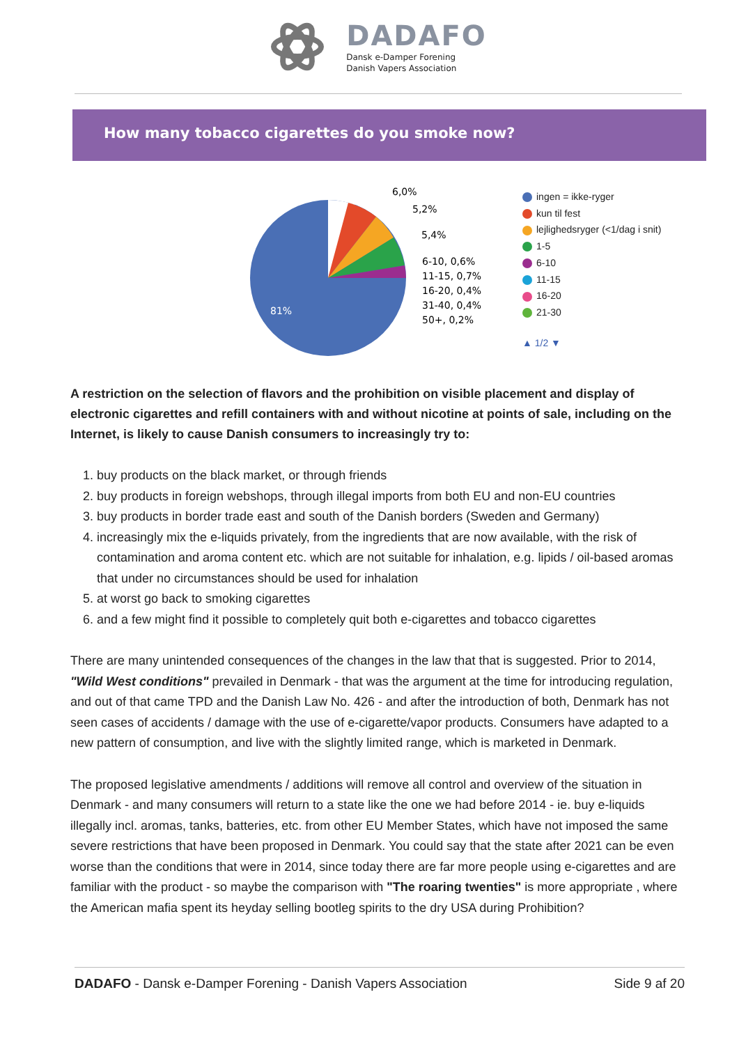DADAFO
Dansk e-Damper Forening
Danish Vapers Association
How many tobacco cigarettes do you smoke now?
81%
6,0%
5,2%
5,4%
6-10, 0,6%
11-15, 0,7%
16-20, 0,4%
31-40, 0,4%
50+, 0,2%
ingen = ikke-ryger
kun til fest
lejlighedsryger (<1/dag i snit)
1-5
6-10
11-15
16-20
21-30
▲ 1/2 ▼
A restriction on the selection of flavors and the prohibition on visible placement and display of electronic cigarettes and refill containers with and without nicotine at points of sale, including on the Internet, is likely to cause Danish consumers to increasingly try to:
1. buy products on the black market, or through friends
2. buy products in foreign webshops, through illegal imports from both EU and non-EU countries
3. buy products in border trade east and south of the Danish borders (Sweden and Germany)
4. increasingly mix the e-liquids privately, from the ingredients that are now available, with the risk of contamination and aroma content etc. which are not suitable for inhalation, e.g. lipids / oil-based aromas that under no circumstances should be used for inhalation
5. at worst go back to smoking cigarettes
6. and a few might find it possible to completely quit both e-cigarettes and tobacco cigarettes
There are many unintended consequences of the changes in the law that that is suggested. Prior to 2014, "Wild West conditions" prevailed in Denmark - that was the argument at the time for introducing regulation, and out of that came TPD and the Danish Law No. 426 - and after the introduction of both, Denmark has not seen cases of accidents / damage with the use of e-cigarette/vapor products. Consumers have adapted to a new pattern of consumption, and live with the slightly limited range, which is marketed in Denmark.
The proposed legislative amendments / additions will remove all control and overview of the situation in Denmark - and many consumers will return to a state like the one we had before 2014 - ie. buy e-liquids illegally incl. aromas, tanks, batteries, etc. from other EU Member States, which have not imposed the same severe restrictions that have been proposed in Denmark. You could say that the state after 2021 can be even worse than the conditions that were in 2014, since today there are far more people using e-cigarettes and are familiar with the product - so maybe the comparison with "The roaring twenties" is more appropriate , where the American mafia spent its heyday selling bootleg spirits to the dry USA during Prohibition?
DADAFO - Dansk e-Damper Forening - Danish Vapers Association Side 9 af 20